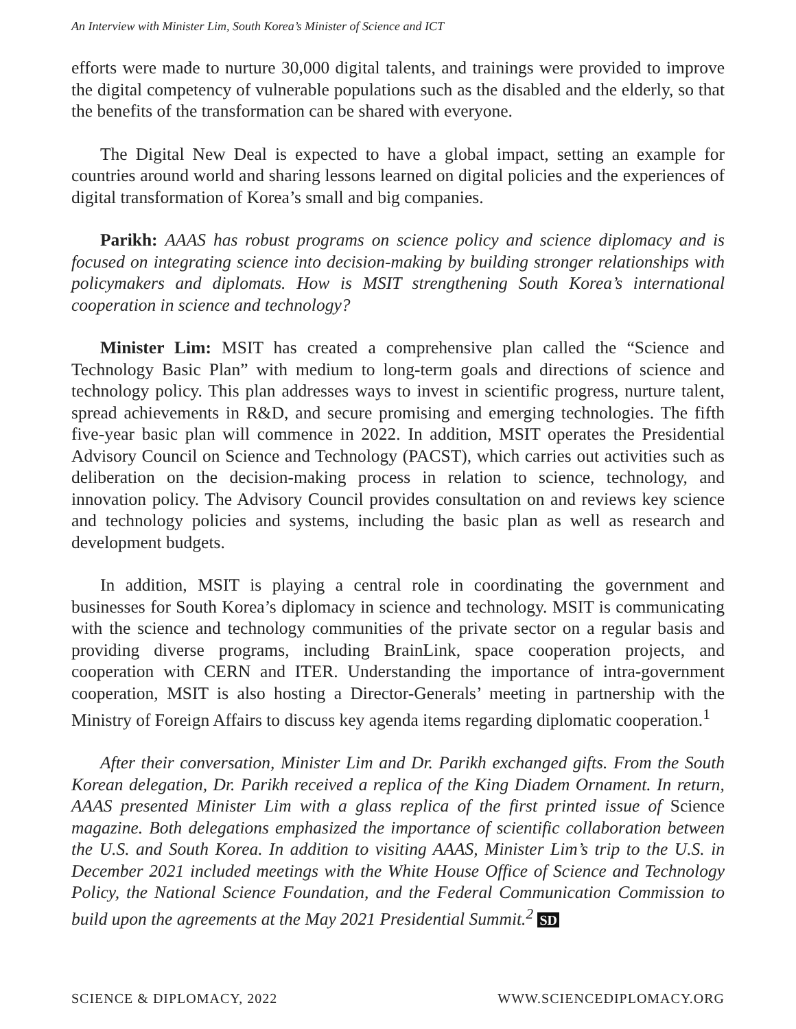An Interview with Minister Lim, South Korea’s Minister of Science and ICT
efforts were made to nurture 30,000 digital talents, and trainings were provided to improve the digital competency of vulnerable populations such as the disabled and the elderly, so that the benefits of the transformation can be shared with everyone.
The Digital New Deal is expected to have a global impact, setting an example for countries around world and sharing lessons learned on digital policies and the experiences of digital transformation of Korea’s small and big companies.
Parikh: AAAS has robust programs on science policy and science diplomacy and is focused on integrating science into decision-making by building stronger relationships with policymakers and diplomats. How is MSIT strengthening South Korea’s international cooperation in science and technology?
Minister Lim: MSIT has created a comprehensive plan called the “Science and Technology Basic Plan” with medium to long-term goals and directions of science and technology policy. This plan addresses ways to invest in scientific progress, nurture talent, spread achievements in R&D, and secure promising and emerging technologies. The fifth five-year basic plan will commence in 2022. In addition, MSIT operates the Presidential Advisory Council on Science and Technology (PACST), which carries out activities such as deliberation on the decision-making process in relation to science, technology, and innovation policy. The Advisory Council provides consultation on and reviews key science and technology policies and systems, including the basic plan as well as research and development budgets.
In addition, MSIT is playing a central role in coordinating the government and businesses for South Korea’s diplomacy in science and technology. MSIT is communicating with the science and technology communities of the private sector on a regular basis and providing diverse programs, including BrainLink, space cooperation projects, and cooperation with CERN and ITER. Understanding the importance of intra-government cooperation, MSIT is also hosting a Director-Generals’ meeting in partnership with the Ministry of Foreign Affairs to discuss key agenda items regarding diplomatic cooperation.<sup>1</sup>
After their conversation, Minister Lim and Dr. Parikh exchanged gifts. From the South Korean delegation, Dr. Parikh received a replica of the King Diadem Ornament. In return, AAAS presented Minister Lim with a glass replica of the first printed issue of Science magazine. Both delegations emphasized the importance of scientific collaboration between the U.S. and South Korea. In addition to visiting AAAS, Minister Lim’s trip to the U.S. in December 2021 included meetings with the White House Office of Science and Technology Policy, the National Science Foundation, and the Federal Communication Commission to build upon the agreements at the May 2021 Presidential Summit.<sup>2</sup> SD
SCIENCE & DIPLOMACY, 2022 WWW.SCIENCEDIPLOMACY.ORG